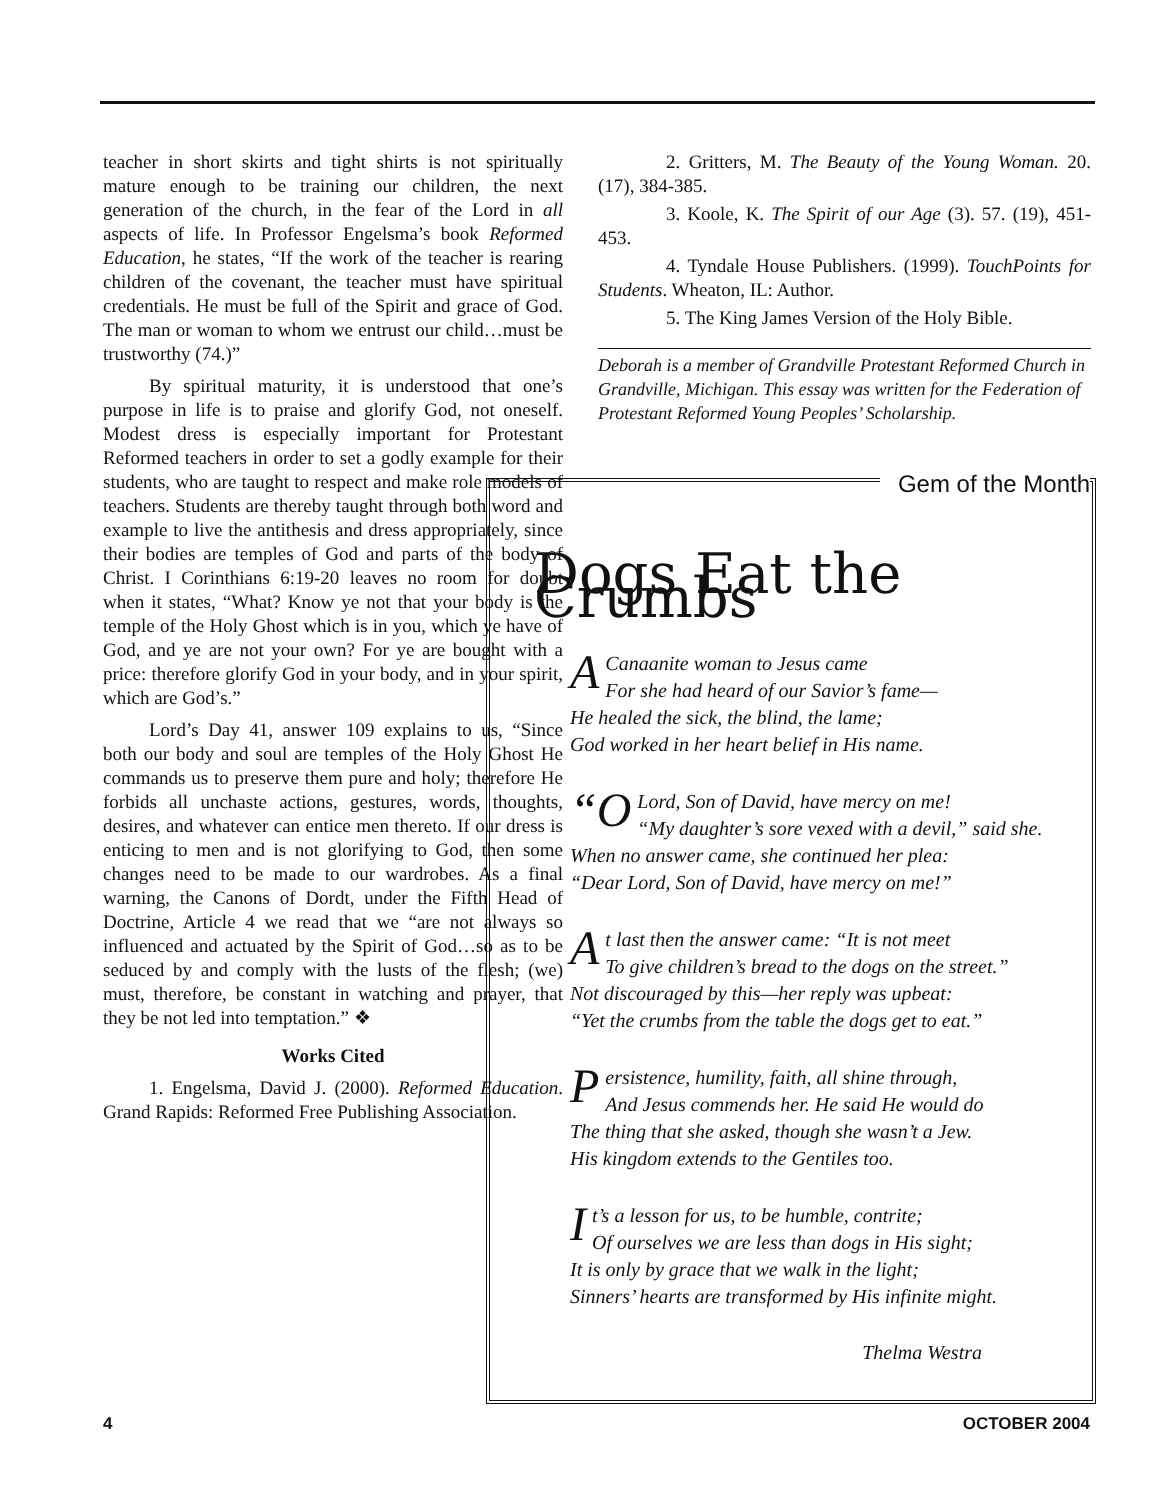teacher in short skirts and tight shirts is not spiritually mature enough to be training our children, the next generation of the church, in the fear of the Lord in all aspects of life. In Professor Engelsma’s book Reformed Education, he states, “If the work of the teacher is rearing children of the covenant, the teacher must have spiritual credentials. He must be full of the Spirit and grace of God. The man or woman to whom we entrust our child…must be trustworthy (74.)”
By spiritual maturity, it is understood that one’s purpose in life is to praise and glorify God, not oneself. Modest dress is especially important for Protestant Reformed teachers in order to set a godly example for their students, who are taught to respect and make role models of teachers. Students are thereby taught through both word and example to live the antithesis and dress appropriately, since their bodies are temples of God and parts of the body of Christ. I Corinthians 6:19-20 leaves no room for doubt when it states, “What? Know ye not that your body is the temple of the Holy Ghost which is in you, which ye have of God, and ye are not your own? For ye are bought with a price: therefore glorify God in your body, and in your spirit, which are God’s.”
Lord’s Day 41, answer 109 explains to us, “Since both our body and soul are temples of the Holy Ghost He commands us to preserve them pure and holy; therefore He forbids all unchaste actions, gestures, words, thoughts, desires, and whatever can entice men thereto. If our dress is enticing to men and is not glorifying to God, then some changes need to be made to our wardrobes. As a final warning, the Canons of Dordt, under the Fifth Head of Doctrine, Article 4 we read that we “are not always so influenced and actuated by the Spirit of God…so as to be seduced by and comply with the lusts of the flesh; (we) must, therefore, be constant in watching and prayer, that they be not led into temptation.” ❖
Works Cited
1. Engelsma, David J. (2000). Reformed Education. Grand Rapids: Reformed Free Publishing Association.
2. Gritters, M. The Beauty of the Young Woman. 20. (17), 384-385.
3. Koole, K. The Spirit of our Age (3). 57. (19), 451-453.
4. Tyndale House Publishers. (1999). TouchPoints for Students. Wheaton, IL: Author.
5. The King James Version of the Holy Bible.
Deborah is a member of Grandville Protestant Reformed Church in Grandville, Michigan. This essay was written for the Federation of Protestant Reformed Young Peoples’ Scholarship.
Dogs Eat the Crumbs
A Canaanite woman to Jesus came
For she had heard of our Savior’s fame—
He healed the sick, the blind, the lame;
God worked in her heart belief in His name.
“O Lord, Son of David, have mercy on me!
“My daughter’s sore vexed with a devil,” said she.
When no answer came, she continued her plea:
“Dear Lord, Son of David, have mercy on me!”
At last then the answer came: “It is not meet
To give children’s bread to the dogs on the street.”
Not discouraged by this—her reply was upbeat:
“Yet the crumbs from the table the dogs get to eat.”
Persistence, humility, faith, all shine through,
And Jesus commends her. He said He would do
The thing that she asked, though she wasn’t a Jew.
His kingdom extends to the Gentiles too.
It’s a lesson for us, to be humble, contrite;
Of ourselves we are less than dogs in His sight;
It is only by grace that we walk in the light;
Sinners’ hearts are transformed by His infinite might.
Thelma Westra
Gem of the Month
4 OCTOBER 2004